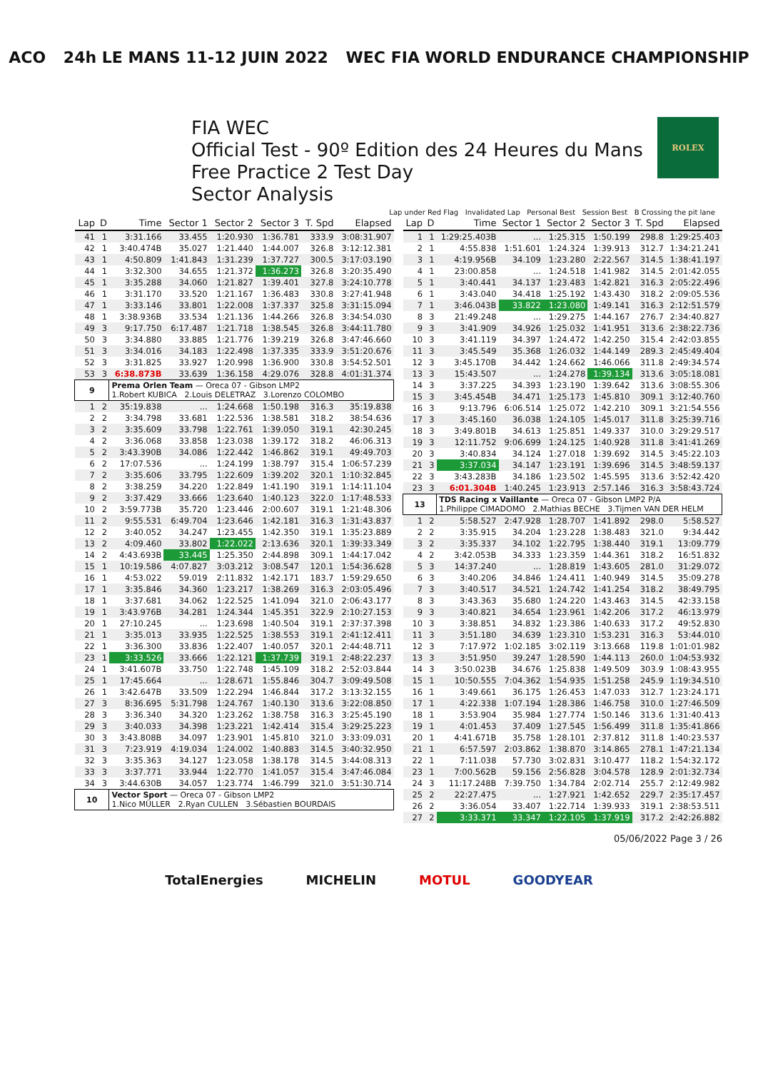ACO 24h LE MANS 11-12 JUIN 2022 WEC FIA WORLD ENDURANCE CHAMPIONSHIP
FIA WEC
Official Test - 90º Edition des 24 Heures du Mans
Free Practice 2 Test Day
Sector Analysis
ROLEX
Lap under Red Flag Invalidated Lap Personal Best Session Best B Crossing the pit lane
| Lap | D | Time | Sector 1 | Sector 2 | Sector 3 | T. Spd | Elapsed |
| --- | --- | --- | --- | --- | --- | --- | --- |
| 41 | 1 | 3:31.166 | 33.455 | 1:20.930 | 1:36.781 | 333.9 | 3:08:31.907 |
| 42 | 1 | 3:40.474B | 35.027 | 1:21.440 | 1:44.007 | 326.8 | 3:12:12.381 |
| 43 | 1 | 4:50.809 | 1:41.843 | 1:31.239 | 1:37.727 | 300.5 | 3:17:03.190 |
| 44 | 1 | 3:32.300 | 34.655 | 1:21.372 | 1:36.273 | 326.8 | 3:20:35.490 |
| 45 | 1 | 3:35.288 | 34.060 | 1:21.827 | 1:39.401 | 327.8 | 3:24:10.778 |
| 46 | 1 | 3:31.170 | 33.520 | 1:21.167 | 1:36.483 | 330.8 | 3:27:41.948 |
| 47 | 1 | 3:33.146 | 33.801 | 1:22.008 | 1:37.337 | 325.8 | 3:31:15.094 |
| 48 | 1 | 3:38.936B | 33.534 | 1:21.136 | 1:44.266 | 326.8 | 3:34:54.030 |
| 49 | 3 | 9:17.750 | 6:17.487 | 1:21.718 | 1:38.545 | 326.8 | 3:44:11.780 |
| 50 | 3 | 3:34.880 | 33.885 | 1:21.776 | 1:39.219 | 326.8 | 3:47:46.660 |
| 51 | 3 | 3:34.016 | 34.183 | 1:22.498 | 1:37.335 | 333.9 | 3:51:20.676 |
| 52 | 3 | 3:31.825 | 33.927 | 1:20.998 | 1:36.900 | 330.8 | 3:54:52.501 |
| 53 | 3 | 6:38.873B | 33.639 | 1:36.158 | 4:29.076 | 328.8 | 4:01:31.374 |
| 9 | | Prema Orlen Team — Oreca 07 - Gibson LMP2 1.Robert KUBICA 2.Louis DELETRAZ 3.Lorenzo COLOMBO | | | | | |
| 1 | 2 | 35:19.838 | ... | 1:24.668 | 1:50.198 | 316.3 | 35:19.838 |
| 2 | 2 | 3:34.798 | 33.681 | 1:22.536 | 1:38.581 | 318.2 | 38:54.636 |
| 3 | 2 | 3:35.609 | 33.798 | 1:22.761 | 1:39.050 | 319.1 | 42:30.245 |
| 4 | 2 | 3:36.068 | 33.858 | 1:23.038 | 1:39.172 | 318.2 | 46:06.313 |
| 5 | 2 | 3:43.390B | 34.086 | 1:22.442 | 1:46.862 | 319.1 | 49:49.703 |
| 6 | 2 | 17:07.536 | ... | 1:24.199 | 1:38.797 | 315.4 | 1:06:57.239 |
| 7 | 2 | 3:35.606 | 33.795 | 1:22.609 | 1:39.202 | 320.1 | 1:10:32.845 |
| 8 | 2 | 3:38.259 | 34.220 | 1:22.849 | 1:41.190 | 319.1 | 1:14:11.104 |
| 9 | 2 | 3:37.429 | 33.666 | 1:23.640 | 1:40.123 | 322.0 | 1:17:48.533 |
| 10 | 2 | 3:59.773B | 35.720 | 1:23.446 | 2:00.607 | 319.1 | 1:21:48.306 |
| 11 | 2 | 9:55.531 | 6:49.704 | 1:23.646 | 1:42.181 | 316.3 | 1:31:43.837 |
| 12 | 2 | 3:40.052 | 34.247 | 1:23.455 | 1:42.350 | 319.1 | 1:35:23.889 |
| 13 | 2 | 4:09.460 | 33.802 | 1:22.022 | 2:13.636 | 320.1 | 1:39:33.349 |
| 14 | 2 | 4:43.693B | 33.445 | 1:25.350 | 2:44.898 | 309.1 | 1:44:17.042 |
| 15 | 1 | 10:19.586 | 4:07.827 | 3:03.212 | 3:08.547 | 120.1 | 1:54:36.628 |
| 16 | 1 | 4:53.022 | 59.019 | 2:11.832 | 1:42.171 | 183.7 | 1:59:29.650 |
| 17 | 1 | 3:35.846 | 34.360 | 1:23.217 | 1:38.269 | 316.3 | 2:03:05.496 |
| 18 | 1 | 3:37.681 | 34.062 | 1:22.525 | 1:41.094 | 321.0 | 2:06:43.177 |
| 19 | 1 | 3:43.976B | 34.281 | 1:24.344 | 1:45.351 | 322.9 | 2:10:27.153 |
| 20 | 1 | 27:10.245 | ... | 1:23.698 | 1:40.504 | 319.1 | 2:37:37.398 |
| 21 | 1 | 3:35.013 | 33.935 | 1:22.525 | 1:38.553 | 319.1 | 2:41:12.411 |
| 22 | 1 | 3:36.300 | 33.836 | 1:22.407 | 1:40.057 | 320.1 | 2:44:48.711 |
| 23 | 1 | 3:33.526 | 33.666 | 1:22.121 | 1:37.739 | 319.1 | 2:48:22.237 |
| 24 | 1 | 3:41.607B | 33.750 | 1:22.748 | 1:45.109 | 318.2 | 2:52:03.844 |
| 25 | 1 | 17:45.664 | ... | 1:28.671 | 1:55.846 | 304.7 | 3:09:49.508 |
| 26 | 1 | 3:42.647B | 33.509 | 1:22.294 | 1:46.844 | 317.2 | 3:13:32.155 |
| 27 | 3 | 8:36.695 | 5:31.798 | 1:24.767 | 1:40.130 | 313.6 | 3:22:08.850 |
| 28 | 3 | 3:36.340 | 34.320 | 1:23.262 | 1:38.758 | 316.3 | 3:25:45.190 |
| 29 | 3 | 3:40.033 | 34.398 | 1:23.221 | 1:42.414 | 315.4 | 3:29:25.223 |
| 30 | 3 | 3:43.808B | 34.097 | 1:23.901 | 1:45.810 | 321.0 | 3:33:09.031 |
| 31 | 3 | 7:23.919 | 4:19.034 | 1:24.002 | 1:40.883 | 314.5 | 3:40:32.950 |
| 32 | 3 | 3:35.363 | 34.127 | 1:23.058 | 1:38.178 | 314.5 | 3:44:08.313 |
| 33 | 3 | 3:37.771 | 33.944 | 1:22.770 | 1:41.057 | 315.4 | 3:47:46.084 |
| 34 | 3 | 3:44.630B | 34.057 | 1:23.774 | 1:46.799 | 321.0 | 3:51:30.714 |
| 10 | | Vector Sport — Oreca 07 - Gibson LMP2 1.Nico MÜLLER 2.Ryan CULLEN 3.Sébastien BOURDAIS | | | | | |
| Lap | D | Time | Sector 1 | Sector 2 | Sector 3 | T. Spd | Elapsed |
| --- | --- | --- | --- | --- | --- | --- | --- |
| 1 | 1 | 1:29:25.403B | ... | 1:25.315 | 1:50.199 | 298.8 | 1:29:25.403 |
| 2 | 1 | 4:55.838 | 1:51.601 | 1:24.324 | 1:39.913 | 312.7 | 1:34:21.241 |
| 3 | 1 | 4:19.956B | 34.109 | 1:23.280 | 2:22.567 | 314.5 | 1:38:41.197 |
| 4 | 1 | 23:00.858 | ... | 1:24.518 | 1:41.982 | 314.5 | 2:01:42.055 |
| 5 | 1 | 3:40.441 | 34.137 | 1:23.483 | 1:42.821 | 316.3 | 2:05:22.496 |
| 6 | 1 | 3:43.040 | 34.418 | 1:25.192 | 1:43.430 | 318.2 | 2:09:05.536 |
| 7 | 1 | 3:46.043B | 33.822 | 1:23.080 | 1:49.141 | 316.3 | 2:12:51.579 |
| 8 | 3 | 21:49.248 | ... | 1:29.275 | 1:44.167 | 276.7 | 2:34:40.827 |
| 9 | 3 | 3:41.909 | 34.926 | 1:25.032 | 1:41.951 | 313.6 | 2:38:22.736 |
| 10 | 3 | 3:41.119 | 34.397 | 1:24.472 | 1:42.250 | 315.4 | 2:42:03.855 |
| 11 | 3 | 3:45.549 | 35.368 | 1:26.032 | 1:44.149 | 289.3 | 2:45:49.404 |
| 12 | 3 | 3:45.170B | 34.442 | 1:24.662 | 1:46.066 | 311.8 | 2:49:34.574 |
| 13 | 3 | 15:43.507 | ... | 1:24.278 | 1:39.134 | 313.6 | 3:05:18.081 |
| 14 | 3 | 3:37.225 | 34.393 | 1:23.190 | 1:39.642 | 313.6 | 3:08:55.306 |
| 15 | 3 | 3:45.454B | 34.471 | 1:25.173 | 1:45.810 | 309.1 | 3:12:40.760 |
| 16 | 3 | 9:13.796 | 6:06.514 | 1:25.072 | 1:42.210 | 309.1 | 3:21:54.556 |
| 17 | 3 | 3:45.160 | 36.038 | 1:24.105 | 1:45.017 | 311.8 | 3:25:39.716 |
| 18 | 3 | 3:49.801B | 34.613 | 1:25.851 | 1:49.337 | 310.0 | 3:29:29.517 |
| 19 | 3 | 12:11.752 | 9:06.699 | 1:24.125 | 1:40.928 | 311.8 | 3:41:41.269 |
| 20 | 3 | 3:40.834 | 34.124 | 1:27.018 | 1:39.692 | 314.5 | 3:45:22.103 |
| 21 | 3 | 3:37.034 | 34.147 | 1:23.191 | 1:39.696 | 314.5 | 3:48:59.137 |
| 22 | 3 | 3:43.283B | 34.186 | 1:23.502 | 1:45.595 | 313.6 | 3:52:42.420 |
| 23 | 3 | 6:01.304B | 1:40.245 | 1:23.913 | 2:57.146 | 316.3 | 3:58:43.724 |
| 13 | | TDS Racing x Vaillante — Oreca 07 - Gibson LMP2 P/A 1.Philippe CIMADOMO 2.Mathias BECHE 3.Tijmen VAN DER HELM | | | | | |
| 1 | 2 | 5:58.527 | 2:47.928 | 1:28.707 | 1:41.892 | 298.0 | 5:58.527 |
| 2 | 2 | 3:35.915 | 34.204 | 1:23.228 | 1:38.483 | 321.0 | 9:34.442 |
| 3 | 2 | 3:35.337 | 34.102 | 1:22.795 | 1:38.440 | 319.1 | 13:09.779 |
| 4 | 2 | 3:42.053B | 34.333 | 1:23.359 | 1:44.361 | 318.2 | 16:51.832 |
| 5 | 3 | 14:37.240 | ... | 1:28.819 | 1:43.605 | 281.0 | 31:29.072 |
| 6 | 3 | 3:40.206 | 34.846 | 1:24.411 | 1:40.949 | 314.5 | 35:09.278 |
| 7 | 3 | 3:40.517 | 34.521 | 1:24.742 | 1:41.254 | 318.2 | 38:49.795 |
| 8 | 3 | 3:43.363 | 35.680 | 1:24.220 | 1:43.463 | 314.5 | 42:33.158 |
| 9 | 3 | 3:40.821 | 34.654 | 1:23.961 | 1:42.206 | 317.2 | 46:13.979 |
| 10 | 3 | 3:38.851 | 34.832 | 1:23.386 | 1:40.633 | 317.2 | 49:52.830 |
| 11 | 3 | 3:51.180 | 34.639 | 1:23.310 | 1:53.231 | 316.3 | 53:44.010 |
| 12 | 3 | 7:17.972 | 1:02.185 | 3:02.119 | 3:13.668 | 119.8 | 1:01:01.982 |
| 13 | 3 | 3:51.950 | 39.247 | 1:28.590 | 1:44.113 | 260.0 | 1:04:53.932 |
| 14 | 3 | 3:50.023B | 34.676 | 1:25.838 | 1:49.509 | 303.9 | 1:08:43.955 |
| 15 | 1 | 10:50.555 | 7:04.362 | 1:54.935 | 1:51.258 | 245.9 | 1:19:34.510 |
| 16 | 1 | 3:49.661 | 36.175 | 1:26.453 | 1:47.033 | 312.7 | 1:23:24.171 |
| 17 | 1 | 4:22.338 | 1:07.194 | 1:28.386 | 1:46.758 | 310.0 | 1:27:46.509 |
| 18 | 1 | 3:53.904 | 35.984 | 1:27.774 | 1:50.146 | 313.6 | 1:31:40.413 |
| 19 | 1 | 4:01.453 | 37.409 | 1:27.545 | 1:56.499 | 311.8 | 1:35:41.866 |
| 20 | 1 | 4:41.671B | 35.758 | 1:28.101 | 2:37.812 | 311.8 | 1:40:23.537 |
| 21 | 1 | 6:57.597 | 2:03.862 | 1:38.870 | 3:14.865 | 278.1 | 1:47:21.134 |
| 22 | 1 | 7:11.038 | 57.730 | 3:02.831 | 3:10.477 | 118.2 | 1:54:32.172 |
| 23 | 1 | 7:00.562B | 59.156 | 2:56.828 | 3:04.578 | 128.9 | 2:01:32.734 |
| 24 | 3 | 11:17.248B | 7:39.750 | 1:34.784 | 2:02.714 | 255.7 | 2:12:49.982 |
| 25 | 2 | 22:27.475 | ... | 1:27.921 | 1:42.652 | 229.7 | 2:35:17.457 |
| 26 | 2 | 3:36.054 | 33.407 | 1:22.714 | 1:39.933 | 319.1 | 2:38:53.511 |
| 27 | 2 | 3:33.371 | 33.347 | 1:22.105 | 1:37.919 | 317.2 | 2:42:26.882 |
05/06/2022 Page 3 / 26
TotalEnergies MICHELIN MOTUL GOODYEAR